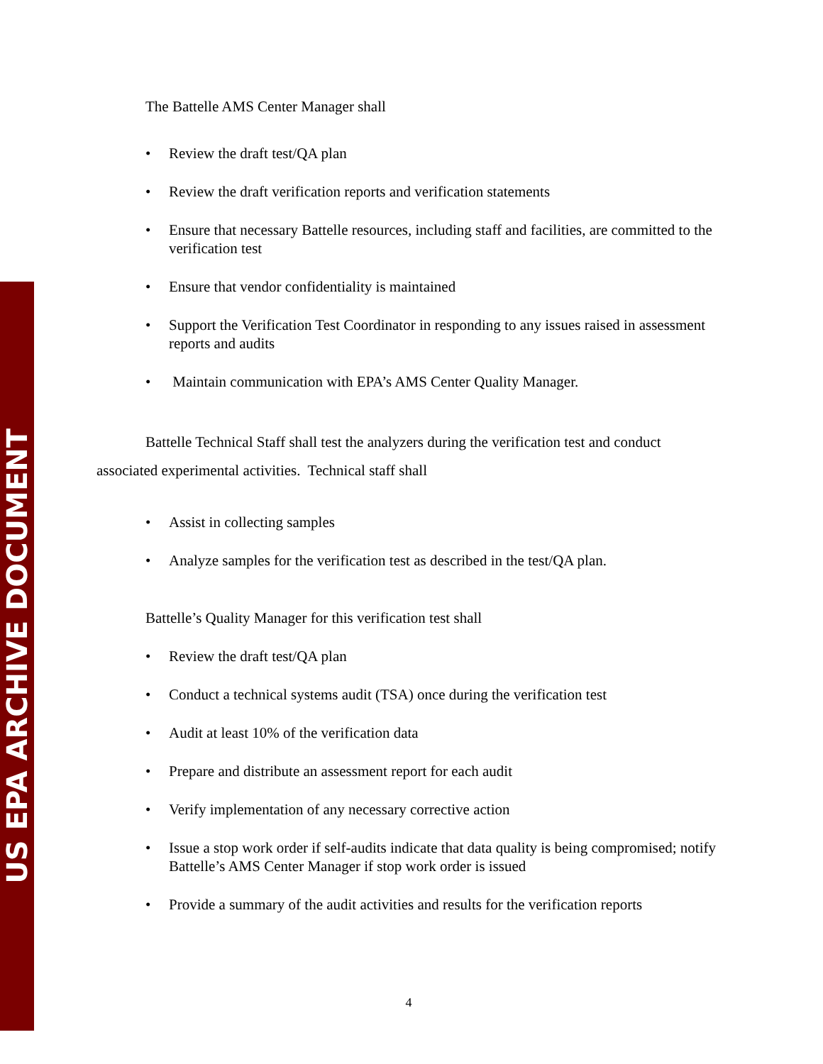US EPA ARCHIVE DOCUMENT
The Battelle AMS Center Manager shall
• Review the draft test/QA plan
• Review the draft verification reports and verification statements
• Ensure that necessary Battelle resources, including staff and facilities, are committed to the verification test
• Ensure that vendor confidentiality is maintained
• Support the Verification Test Coordinator in responding to any issues raised in assessment reports and audits
• Maintain communication with EPA’s AMS Center Quality Manager.
Battelle Technical Staff shall test the analyzers during the verification test and conduct associated experimental activities. Technical staff shall
• Assist in collecting samples
• Analyze samples for the verification test as described in the test/QA plan.
Battelle’s Quality Manager for this verification test shall
• Review the draft test/QA plan
• Conduct a technical systems audit (TSA) once during the verification test
• Audit at least 10% of the verification data
• Prepare and distribute an assessment report for each audit
• Verify implementation of any necessary corrective action
• Issue a stop work order if self-audits indicate that data quality is being compromised; notify Battelle’s AMS Center Manager if stop work order is issued
• Provide a summary of the audit activities and results for the verification reports
4